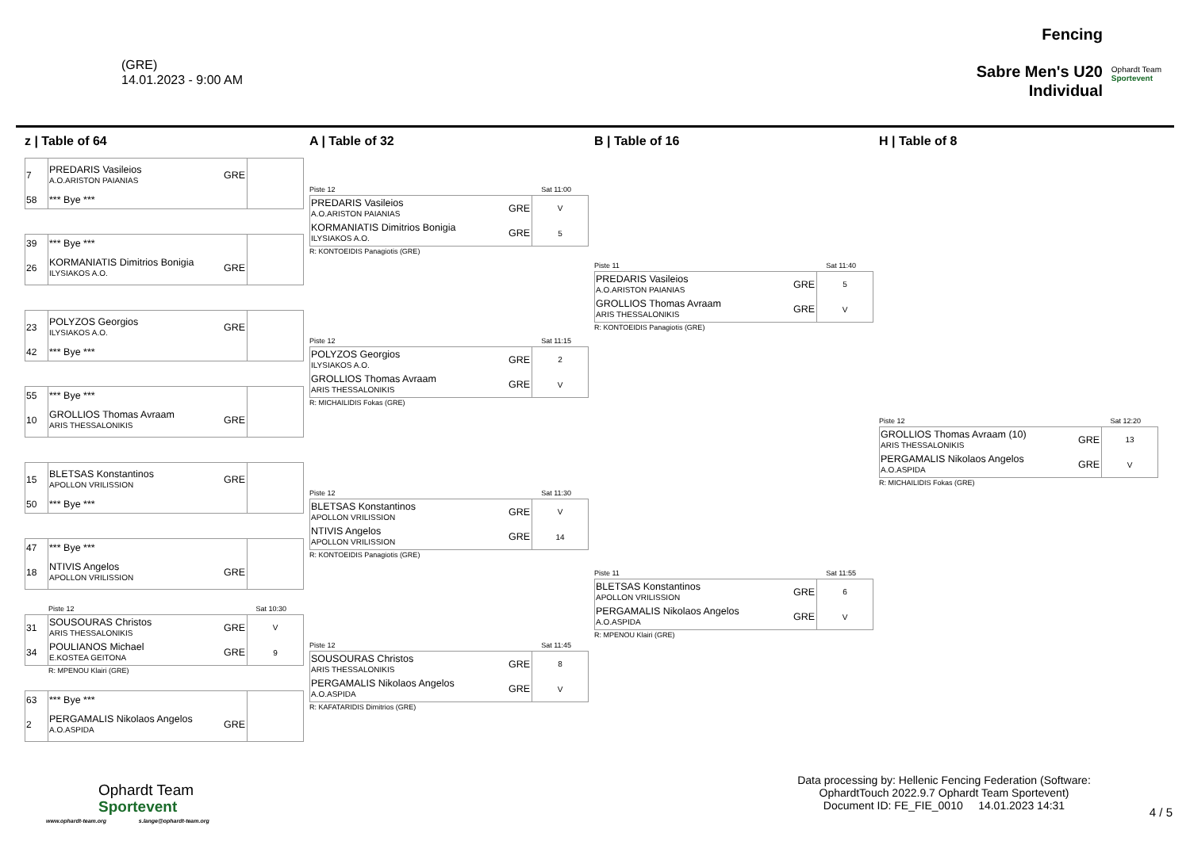(GRE)
14.01.2023 - 9:00 AM
Fencing
Sabre Men's U20
Individual
Ophardt Team
Sportevent
z | Table of 64
| 7 | PREDARIS Vasileios A.O.ARISTON PAIANIAS | GRE | |
| 58 | *** Bye *** | | |
| 39 | *** Bye *** | | |
| 26 | KORMANIATIS Dimitrios Bonigia ILYSIAKOS A.O. | GRE | |
| 23 | POLYZOS Georgios ILYSIAKOS A.O. | GRE | |
| 42 | *** Bye *** | | |
| 55 | *** Bye *** | | |
| 10 | GROLLIOS Thomas Avraam ARIS THESSALONIKIS | GRE | |
| 15 | BLETSAS Konstantinos APOLLON VRILISSION | GRE | |
| 50 | *** Bye *** | | |
| 47 | *** Bye *** | | |
| 18 | NTIVIS Angelos APOLLON VRILISSION | GRE | |
Piste 12 Sat 10:30
| 31 | SOUSOURAS Christos ARIS THESSALONIKIS | GRE | V |
| 34 | POULIANOS Michael E.KOSTEA GEITONA | GRE | 9 |
R: MPENOU Klairi (GRE)
| 63 | *** Bye *** | | |
| 2 | PERGAMALIS Nikolaos Angelos A.O.ASPIDA | GRE | |
A | Table of 32
Piste 12 Sat 11:00
| PREDARIS Vasileios A.O.ARISTON PAIANIAS | GRE | V |
| KORMANIATIS Dimitrios Bonigia ILYSIAKOS A.O. | GRE | 5 |
R: KONTOEIDIS Panagiotis (GRE)
Piste 12 Sat 11:15
| POLYZOS Georgios ILYSIAKOS A.O. | GRE | 2 |
| GROLLIOS Thomas Avraam ARIS THESSALONIKIS | GRE | V |
R: MICHAILIDIS Fokas (GRE)
Piste 12 Sat 11:30
| BLETSAS Konstantinos APOLLON VRILISSION | GRE | V |
| NTIVIS Angelos APOLLON VRILISSION | GRE | 14 |
R: KONTOEIDIS Panagiotis (GRE)
Piste 12 Sat 11:45
| SOUSOURAS Christos ARIS THESSALONIKIS | GRE | 8 |
| PERGAMALIS Nikolaos Angelos A.O.ASPIDA | GRE | V |
R: KAFATARIDIS Dimitrios (GRE)
B | Table of 16
Piste 11 Sat 11:40
| PREDARIS Vasileios A.O.ARISTON PAIANIAS | GRE | 5 |
| GROLLIOS Thomas Avraam ARIS THESSALONIKIS | GRE | V |
R: KONTOEIDIS Panagiotis (GRE)
Piste 11 Sat 11:55
| BLETSAS Konstantinos APOLLON VRILISSION | GRE | 6 |
| PERGAMALIS Nikolaos Angelos A.O.ASPIDA | GRE | V |
R: MPENOU Klairi (GRE)
H | Table of 8
Piste 12 Sat 12:20
| GROLLIOS Thomas Avraam (10) ARIS THESSALONIKIS | GRE | 13 |
| PERGAMALIS Nikolaos Angelos A.O.ASPIDA | GRE | V |
R: MICHAILIDIS Fokas (GRE)
Ophardt Team
Sportevent
www.ophardt-team.org s.lange@ophardt-team.org
Data processing by: Hellenic Fencing Federation (Software: OphardtTouch 2022.9.7 Ophardt Team Sportevent)
Document ID: FE_FIE_0010 14.01.2023 14:31
4 / 5